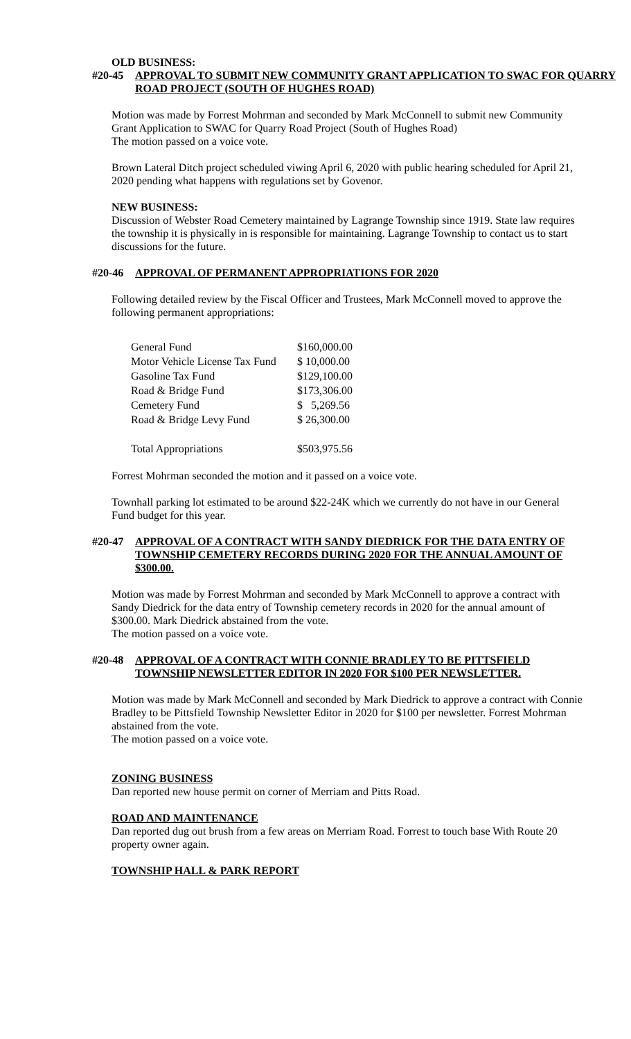OLD BUSINESS:
#20-45 APPROVAL TO SUBMIT NEW COMMUNITY GRANT APPLICATION TO SWAC FOR QUARRY ROAD PROJECT (SOUTH OF HUGHES ROAD)
Motion was made by Forrest Mohrman and seconded by Mark McConnell to submit new Community Grant Application to SWAC for Quarry Road Project (South of Hughes Road)
The motion passed on a voice vote.
Brown Lateral Ditch project scheduled viwing April 6, 2020 with public hearing scheduled for April 21, 2020 pending what happens with regulations set by Govenor.
NEW BUSINESS:
Discussion of Webster Road Cemetery maintained by Lagrange Township since 1919. State law requires the township it is physically in is responsible for maintaining. Lagrange Township to contact us to start discussions for the future.
#20-46 APPROVAL OF PERMANENT APPROPRIATIONS FOR 2020
Following detailed review by the Fiscal Officer and Trustees, Mark McConnell moved to approve the following permanent appropriations:
| General Fund | $160,000.00 |
| Motor Vehicle License Tax Fund | $ 10,000.00 |
| Gasoline Tax Fund | $129,100.00 |
| Road & Bridge Fund | $173,306.00 |
| Cemetery Fund | $ 5,269.56 |
| Road & Bridge Levy Fund | $ 26,300.00 |
| Total Appropriations | $503,975.56 |
Forrest Mohrman seconded the motion and it passed on a voice vote.
Townhall parking lot estimated to be around $22-24K which we currently do not have in our General Fund budget for this year.
#20-47 APPROVAL OF A CONTRACT WITH SANDY DIEDRICK FOR THE DATA ENTRY OF TOWNSHIP CEMETERY RECORDS DURING 2020 FOR THE ANNUAL AMOUNT OF $300.00.
Motion was made by Forrest Mohrman and seconded by Mark McConnell to approve a contract with Sandy Diedrick for the data entry of Township cemetery records in 2020 for the annual amount of $300.00. Mark Diedrick abstained from the vote.
The motion passed on a voice vote.
#20-48 APPROVAL OF A CONTRACT WITH CONNIE BRADLEY TO BE PITTSFIELD TOWNSHIP NEWSLETTER EDITOR IN 2020 FOR $100 PER NEWSLETTER.
Motion was made by Mark McConnell and seconded by Mark Diedrick to approve a contract with Connie Bradley to be Pittsfield Township Newsletter Editor in 2020 for $100 per newsletter. Forrest Mohrman abstained from the vote.
The motion passed on a voice vote.
ZONING BUSINESS
Dan reported new house permit on corner of Merriam and Pitts Road.
ROAD AND MAINTENANCE
Dan reported dug out brush from a few areas on Merriam Road. Forrest to touch base With Route 20 property owner again.
TOWNSHIP HALL & PARK REPORT